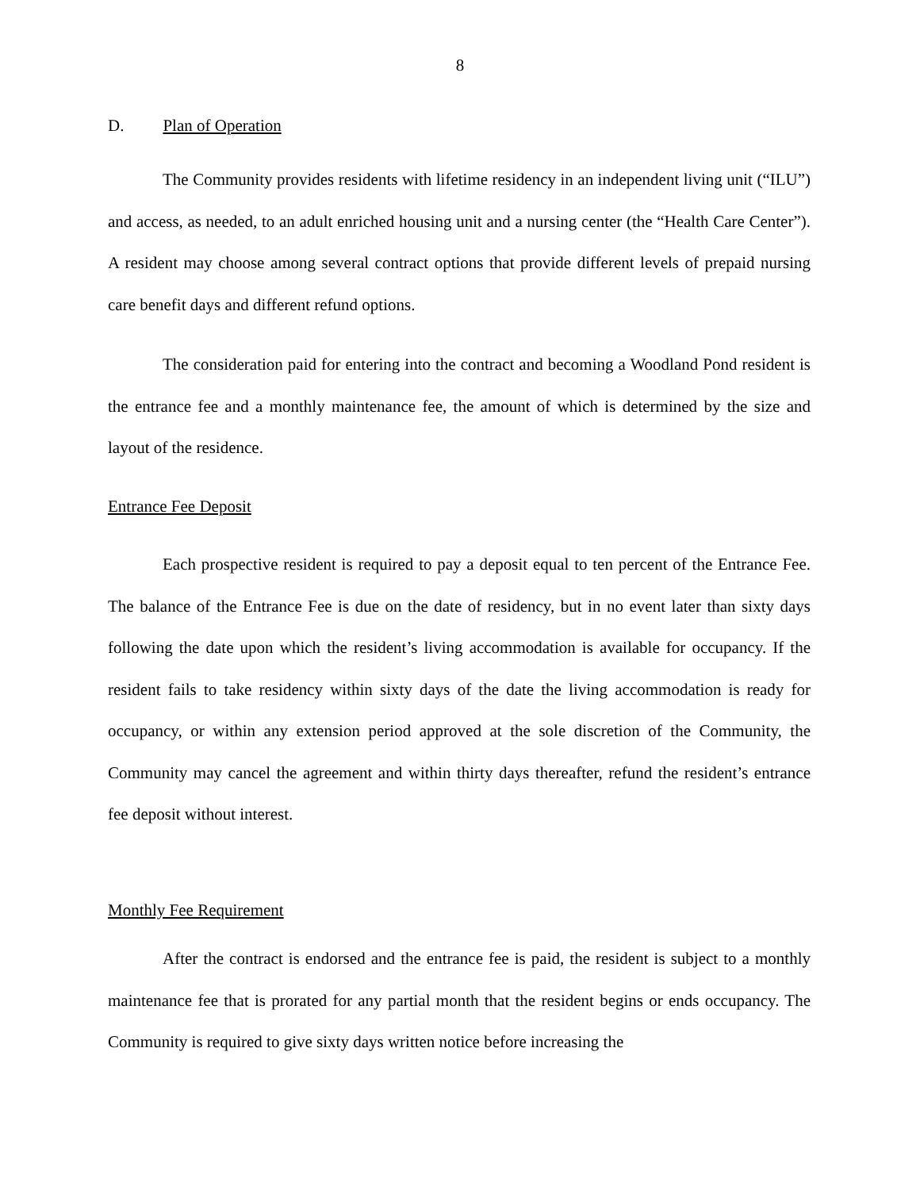8
D. Plan of Operation
The Community provides residents with lifetime residency in an independent living unit (“ILU”) and access, as needed, to an adult enriched housing unit and a nursing center (the “Health Care Center”). A resident may choose among several contract options that provide different levels of prepaid nursing care benefit days and different refund options.
The consideration paid for entering into the contract and becoming a Woodland Pond resident is the entrance fee and a monthly maintenance fee, the amount of which is determined by the size and layout of the residence.
Entrance Fee Deposit
Each prospective resident is required to pay a deposit equal to ten percent of the Entrance Fee. The balance of the Entrance Fee is due on the date of residency, but in no event later than sixty days following the date upon which the resident’s living accommodation is available for occupancy. If the resident fails to take residency within sixty days of the date the living accommodation is ready for occupancy, or within any extension period approved at the sole discretion of the Community, the Community may cancel the agreement and within thirty days thereafter, refund the resident’s entrance fee deposit without interest.
Monthly Fee Requirement
After the contract is endorsed and the entrance fee is paid, the resident is subject to a monthly maintenance fee that is prorated for any partial month that the resident begins or ends occupancy. The Community is required to give sixty days written notice before increasing the